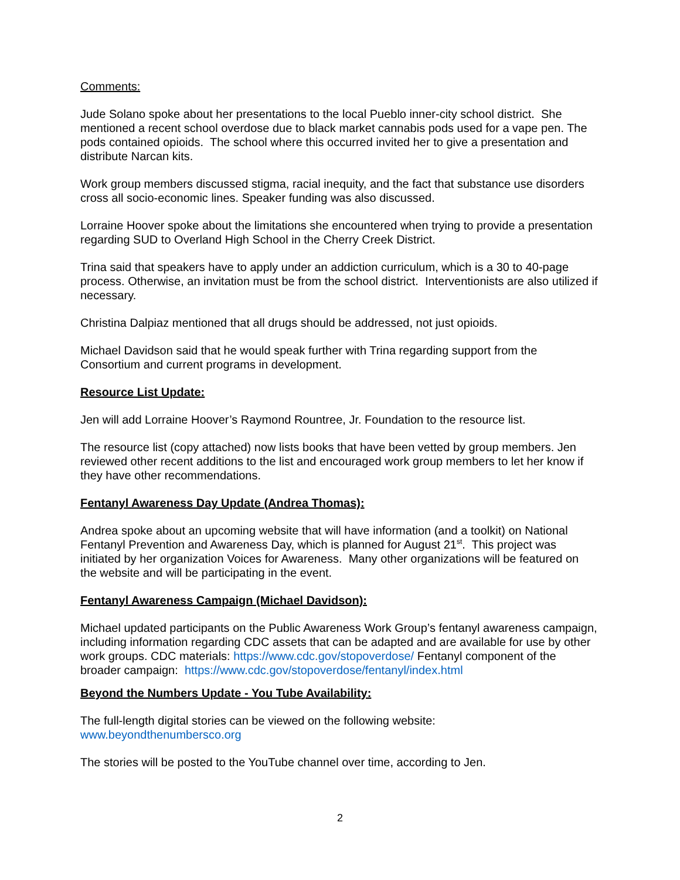Comments:
Jude Solano spoke about her presentations to the local Pueblo inner-city school district. She mentioned a recent school overdose due to black market cannabis pods used for a vape pen. The pods contained opioids. The school where this occurred invited her to give a presentation and distribute Narcan kits.
Work group members discussed stigma, racial inequity, and the fact that substance use disorders cross all socio-economic lines. Speaker funding was also discussed.
Lorraine Hoover spoke about the limitations she encountered when trying to provide a presentation regarding SUD to Overland High School in the Cherry Creek District.
Trina said that speakers have to apply under an addiction curriculum, which is a 30 to 40-page process. Otherwise, an invitation must be from the school district. Interventionists are also utilized if necessary.
Christina Dalpiaz mentioned that all drugs should be addressed, not just opioids.
Michael Davidson said that he would speak further with Trina regarding support from the Consortium and current programs in development.
Resource List Update:
Jen will add Lorraine Hoover’s Raymond Rountree, Jr. Foundation to the resource list.
The resource list (copy attached) now lists books that have been vetted by group members. Jen reviewed other recent additions to the list and encouraged work group members to let her know if they have other recommendations.
Fentanyl Awareness Day Update (Andrea Thomas):
Andrea spoke about an upcoming website that will have information (and a toolkit) on National Fentanyl Prevention and Awareness Day, which is planned for August 21<sup>st</sup>. This project was initiated by her organization Voices for Awareness. Many other organizations will be featured on the website and will be participating in the event.
Fentanyl Awareness Campaign (Michael Davidson):
Michael updated participants on the Public Awareness Work Group’s fentanyl awareness campaign, including information regarding CDC assets that can be adapted and are available for use by other work groups. CDC materials: https://www.cdc.gov/stopoverdose/ Fentanyl component of the broader campaign: https://www.cdc.gov/stopoverdose/fentanyl/index.html
Beyond the Numbers Update - You Tube Availability:
The full-length digital stories can be viewed on the following website:
www.beyondthenumbersco.org
The stories will be posted to the YouTube channel over time, according to Jen.
2